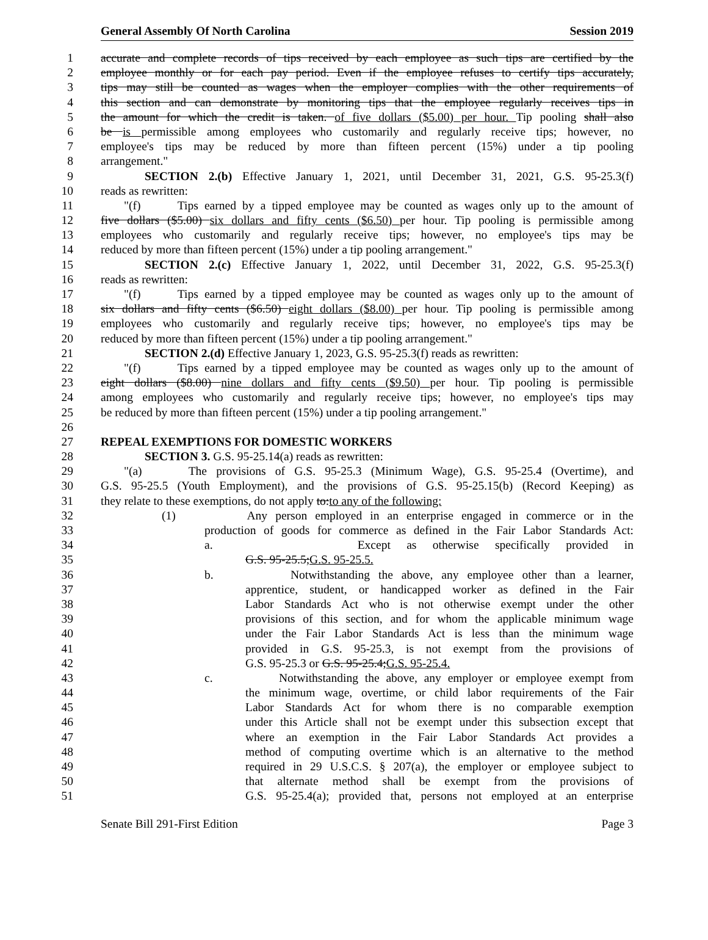General Assembly Of North Carolina Session 2019
1 accurate and complete records of tips received by each employee as such tips are certified by the
2 employee monthly or for each pay period. Even if the employee refuses to certify tips accurately,
3 tips may still be counted as wages when the employer complies with the other requirements of
4 this section and can demonstrate by monitoring tips that the employee regularly receives tips in
5 the amount for which the credit is taken. of five dollars ($5.00) per hour. Tip pooling shall also
6 be is permissible among employees who customarily and regularly receive tips; however, no
7 employee's tips may be reduced by more than fifteen percent (15%) under a tip pooling
8 arrangement."
9 SECTION 2.(b) Effective January 1, 2021, until December 31, 2021, G.S. 95-25.3(f)
10 reads as rewritten:
11 "(f) Tips earned by a tipped employee may be counted as wages only up to the amount of
12 five dollars ($5.00) six dollars and fifty cents ($6.50) per hour. Tip pooling is permissible among
13 employees who customarily and regularly receive tips; however, no employee's tips may be
14 reduced by more than fifteen percent (15%) under a tip pooling arrangement."
15 SECTION 2.(c) Effective January 1, 2022, until December 31, 2022, G.S. 95-25.3(f)
16 reads as rewritten:
17 "(f) Tips earned by a tipped employee may be counted as wages only up to the amount of
18 six dollars and fifty cents ($6.50) eight dollars ($8.00) per hour. Tip pooling is permissible among
19 employees who customarily and regularly receive tips; however, no employee's tips may be
20 reduced by more than fifteen percent (15%) under a tip pooling arrangement."
21 SECTION 2.(d) Effective January 1, 2023, G.S. 95-25.3(f) reads as rewritten:
22 "(f) Tips earned by a tipped employee may be counted as wages only up to the amount of
23 eight dollars ($8.00) nine dollars and fifty cents ($9.50) per hour. Tip pooling is permissible
24 among employees who customarily and regularly receive tips; however, no employee's tips may
25 be reduced by more than fifteen percent (15%) under a tip pooling arrangement."
26
27 REPEAL EXEMPTIONS FOR DOMESTIC WORKERS
28 SECTION 3. G.S. 95-25.14(a) reads as rewritten:
29 "(a) The provisions of G.S. 95-25.3 (Minimum Wage), G.S. 95-25.4 (Overtime), and
30 G.S. 95-25.5 (Youth Employment), and the provisions of G.S. 95-25.15(b) (Record Keeping) as
31 they relate to these exemptions, do not apply to:to any of the following:
32 (1) Any person employed in an enterprise engaged in commerce or in the
33 production of goods for commerce as defined in the Fair Labor Standards Act:
34 a. Except as otherwise specifically provided in
35 G.S. 95-25.5;G.S. 95-25.5.
36 b. Notwithstanding the above, any employee other than a learner,
37 apprentice, student, or handicapped worker as defined in the Fair
38 Labor Standards Act who is not otherwise exempt under the other
39 provisions of this section, and for whom the applicable minimum wage
40 under the Fair Labor Standards Act is less than the minimum wage
41 provided in G.S. 95-25.3, is not exempt from the provisions of
42 G.S. 95-25.3 or G.S. 95-25.4;G.S. 95-25.4.
43 c. Notwithstanding the above, any employer or employee exempt from
44 the minimum wage, overtime, or child labor requirements of the Fair
45 Labor Standards Act for whom there is no comparable exemption
46 under this Article shall not be exempt under this subsection except that
47 where an exemption in the Fair Labor Standards Act provides a
48 method of computing overtime which is an alternative to the method
49 required in 29 U.S.C.S. § 207(a), the employer or employee subject to
50 that alternate method shall be exempt from the provisions of
51 G.S. 95-25.4(a); provided that, persons not employed at an enterprise
Senate Bill 291-First Edition Page 3